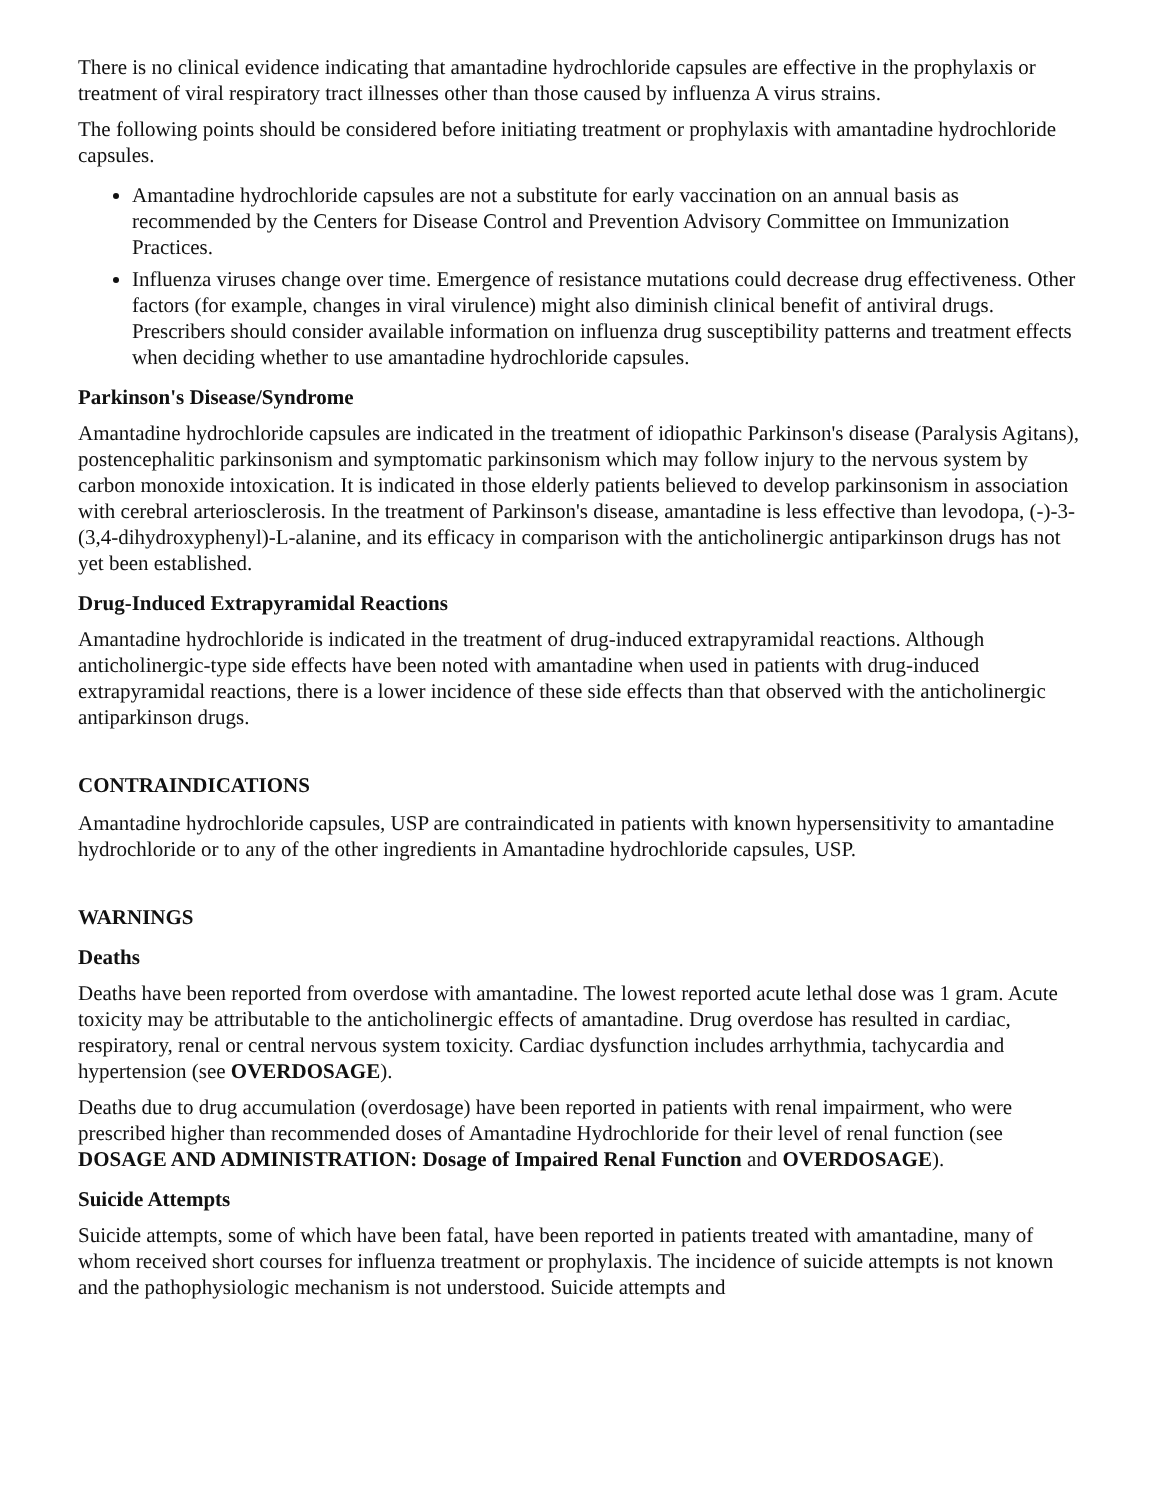There is no clinical evidence indicating that amantadine hydrochloride capsules are effective in the prophylaxis or treatment of viral respiratory tract illnesses other than those caused by influenza A virus strains.
The following points should be considered before initiating treatment or prophylaxis with amantadine hydrochloride capsules.
Amantadine hydrochloride capsules are not a substitute for early vaccination on an annual basis as recommended by the Centers for Disease Control and Prevention Advisory Committee on Immunization Practices.
Influenza viruses change over time. Emergence of resistance mutations could decrease drug effectiveness. Other factors (for example, changes in viral virulence) might also diminish clinical benefit of antiviral drugs. Prescribers should consider available information on influenza drug susceptibility patterns and treatment effects when deciding whether to use amantadine hydrochloride capsules.
Parkinson's Disease/Syndrome
Amantadine hydrochloride capsules are indicated in the treatment of idiopathic Parkinson's disease (Paralysis Agitans), postencephalitic parkinsonism and symptomatic parkinsonism which may follow injury to the nervous system by carbon monoxide intoxication. It is indicated in those elderly patients believed to develop parkinsonism in association with cerebral arteriosclerosis. In the treatment of Parkinson's disease, amantadine is less effective than levodopa, (-)-3-(3,4-dihydroxyphenyl)-L-alanine, and its efficacy in comparison with the anticholinergic antiparkinson drugs has not yet been established.
Drug-Induced Extrapyramidal Reactions
Amantadine hydrochloride is indicated in the treatment of drug-induced extrapyramidal reactions. Although anticholinergic-type side effects have been noted with amantadine when used in patients with drug-induced extrapyramidal reactions, there is a lower incidence of these side effects than that observed with the anticholinergic antiparkinson drugs.
CONTRAINDICATIONS
Amantadine hydrochloride capsules, USP are contraindicated in patients with known hypersensitivity to amantadine hydrochloride or to any of the other ingredients in Amantadine hydrochloride capsules, USP.
WARNINGS
Deaths
Deaths have been reported from overdose with amantadine. The lowest reported acute lethal dose was 1 gram. Acute toxicity may be attributable to the anticholinergic effects of amantadine. Drug overdose has resulted in cardiac, respiratory, renal or central nervous system toxicity. Cardiac dysfunction includes arrhythmia, tachycardia and hypertension (see OVERDOSAGE).
Deaths due to drug accumulation (overdosage) have been reported in patients with renal impairment, who were prescribed higher than recommended doses of Amantadine Hydrochloride for their level of renal function (see DOSAGE AND ADMINISTRATION: Dosage of Impaired Renal Function and OVERDOSAGE).
Suicide Attempts
Suicide attempts, some of which have been fatal, have been reported in patients treated with amantadine, many of whom received short courses for influenza treatment or prophylaxis. The incidence of suicide attempts is not known and the pathophysiologic mechanism is not understood. Suicide attempts and